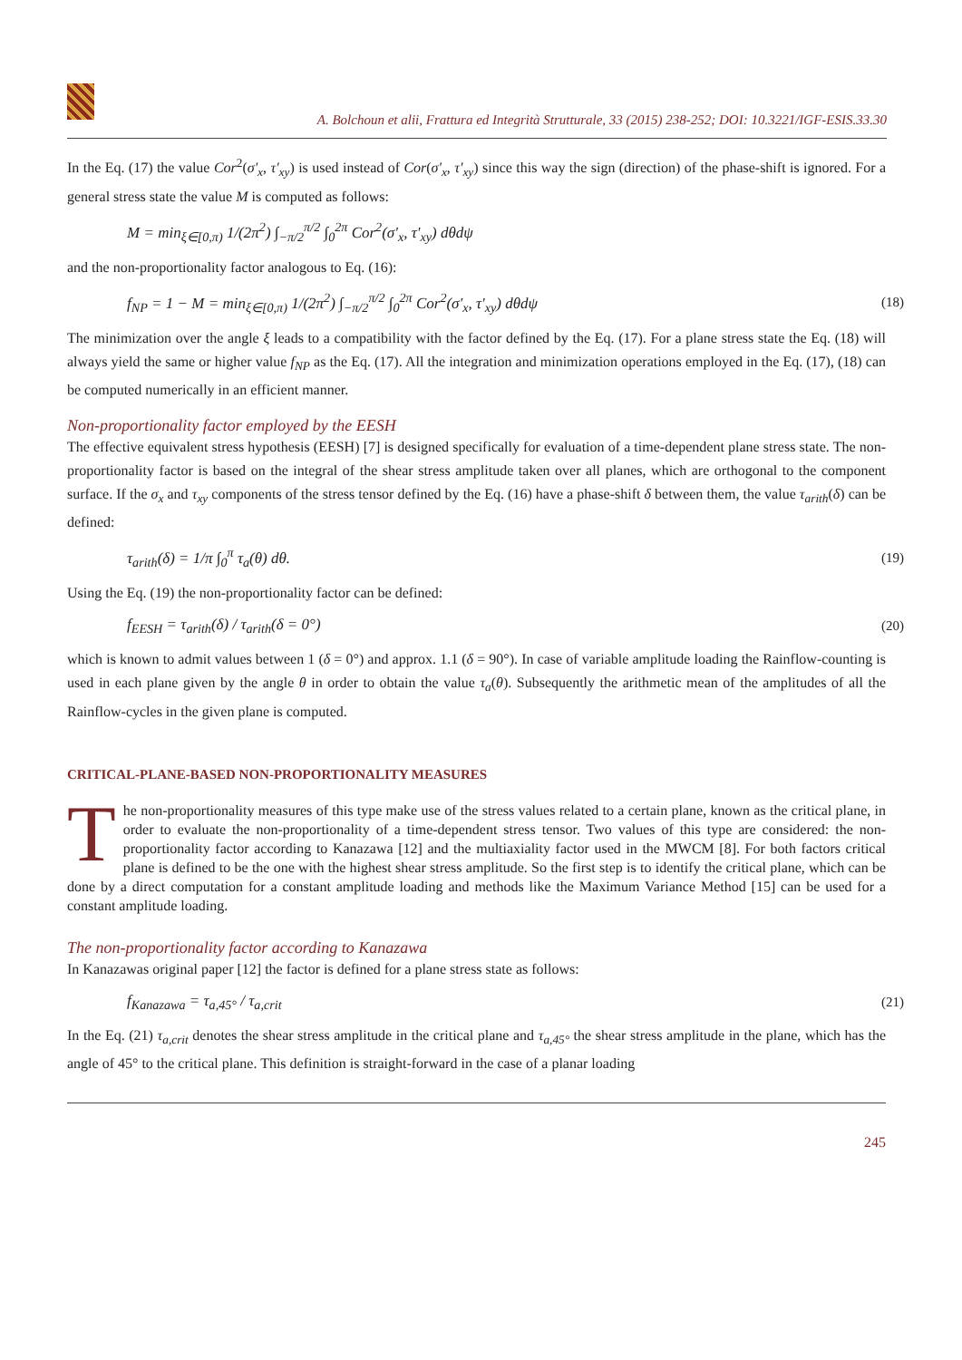A. Bolchoun et alii, Frattura ed Integrità Strutturale, 33 (2015) 238-252; DOI: 10.3221/IGF-ESIS.33.30
In the Eq. (17) the value Cor<sup>2</sup>(σ'<sub>x</sub>, τ'<sub>xy</sub>) is used instead of Cor(σ'<sub>x</sub>, τ'<sub>xy</sub>) since this way the sign (direction) of the phase-shift is ignored. For a general stress state the value M is computed as follows:
M = min<sub>ξ∈[0,π)</sub> 1/(2π<sup>2</sup>) ∫<sub>−π/2</sub><sup>π/2</sup> ∫<sub>0</sub><sup>2π</sup> Cor<sup>2</sup>(σ'<sub>x</sub>, τ'<sub>xy</sub>) dθdψ
and the non-proportionality factor analogous to Eq. (16):
f<sub>NP</sub> = 1 − M = min<sub>ξ∈[0,π)</sub> 1/(2π<sup>2</sup>) ∫<sub>−π/2</sub><sup>π/2</sup> ∫<sub>0</sub><sup>2π</sup> Cor<sup>2</sup>(σ'<sub>x</sub>, τ'<sub>xy</sub>) dθdψ (18)
The minimization over the angle ξ leads to a compatibility with the factor defined by the Eq. (17). For a plane stress state the Eq. (18) will always yield the same or higher value f<sub>NP</sub> as the Eq. (17). All the integration and minimization operations employed in the Eq. (17), (18) can be computed numerically in an efficient manner.
Non-proportionality factor employed by the EESH
The effective equivalent stress hypothesis (EESH) [7] is designed specifically for evaluation of a time-dependent plane stress state. The non-proportionality factor is based on the integral of the shear stress amplitude taken over all planes, which are orthogonal to the component surface. If the σ<sub>x</sub> and τ<sub>xy</sub> components of the stress tensor defined by the Eq. (16) have a phase-shift δ between them, the value τ<sub>arith</sub>(δ) can be defined:
τ<sub>arith</sub>(δ) = 1/π ∫<sub>0</sub><sup>π</sup> τ<sub>a</sub>(θ) dθ. (19)
Using the Eq. (19) the non-proportionality factor can be defined:
f<sub>EESH</sub> = τ<sub>arith</sub>(δ) / τ<sub>arith</sub>(δ = 0°) (20)
which is known to admit values between 1 (δ = 0°) and approx. 1.1 (δ = 90°). In case of variable amplitude loading the Rainflow-counting is used in each plane given by the angle θ in order to obtain the value τ<sub>a</sub>(θ). Subsequently the arithmetic mean of the amplitudes of all the Rainflow-cycles in the given plane is computed.
CRITICAL-PLANE-BASED NON-PROPORTIONALITY MEASURES
The non-proportionality measures of this type make use of the stress values related to a certain plane, known as the critical plane, in order to evaluate the non-proportionality of a time-dependent stress tensor. Two values of this type are considered: the non-proportionality factor according to Kanazawa [12] and the multiaxiality factor used in the MWCM [8]. For both factors critical plane is defined to be the one with the highest shear stress amplitude. So the first step is to identify the critical plane, which can be done by a direct computation for a constant amplitude loading and methods like the Maximum Variance Method [15] can be used for a constant amplitude loading.
The non-proportionality factor according to Kanazawa
In Kanazawas original paper [12] the factor is defined for a plane stress state as follows:
f<sub>Kanazawa</sub> = τ<sub>a,45°</sub> / τ<sub>a,crit</sub> (21)
In the Eq. (21) τ<sub>a,crit</sub> denotes the shear stress amplitude in the critical plane and τ<sub>a,45°</sub> the shear stress amplitude in the plane, which has the angle of 45° to the critical plane. This definition is straight-forward in the case of a planar loading
245